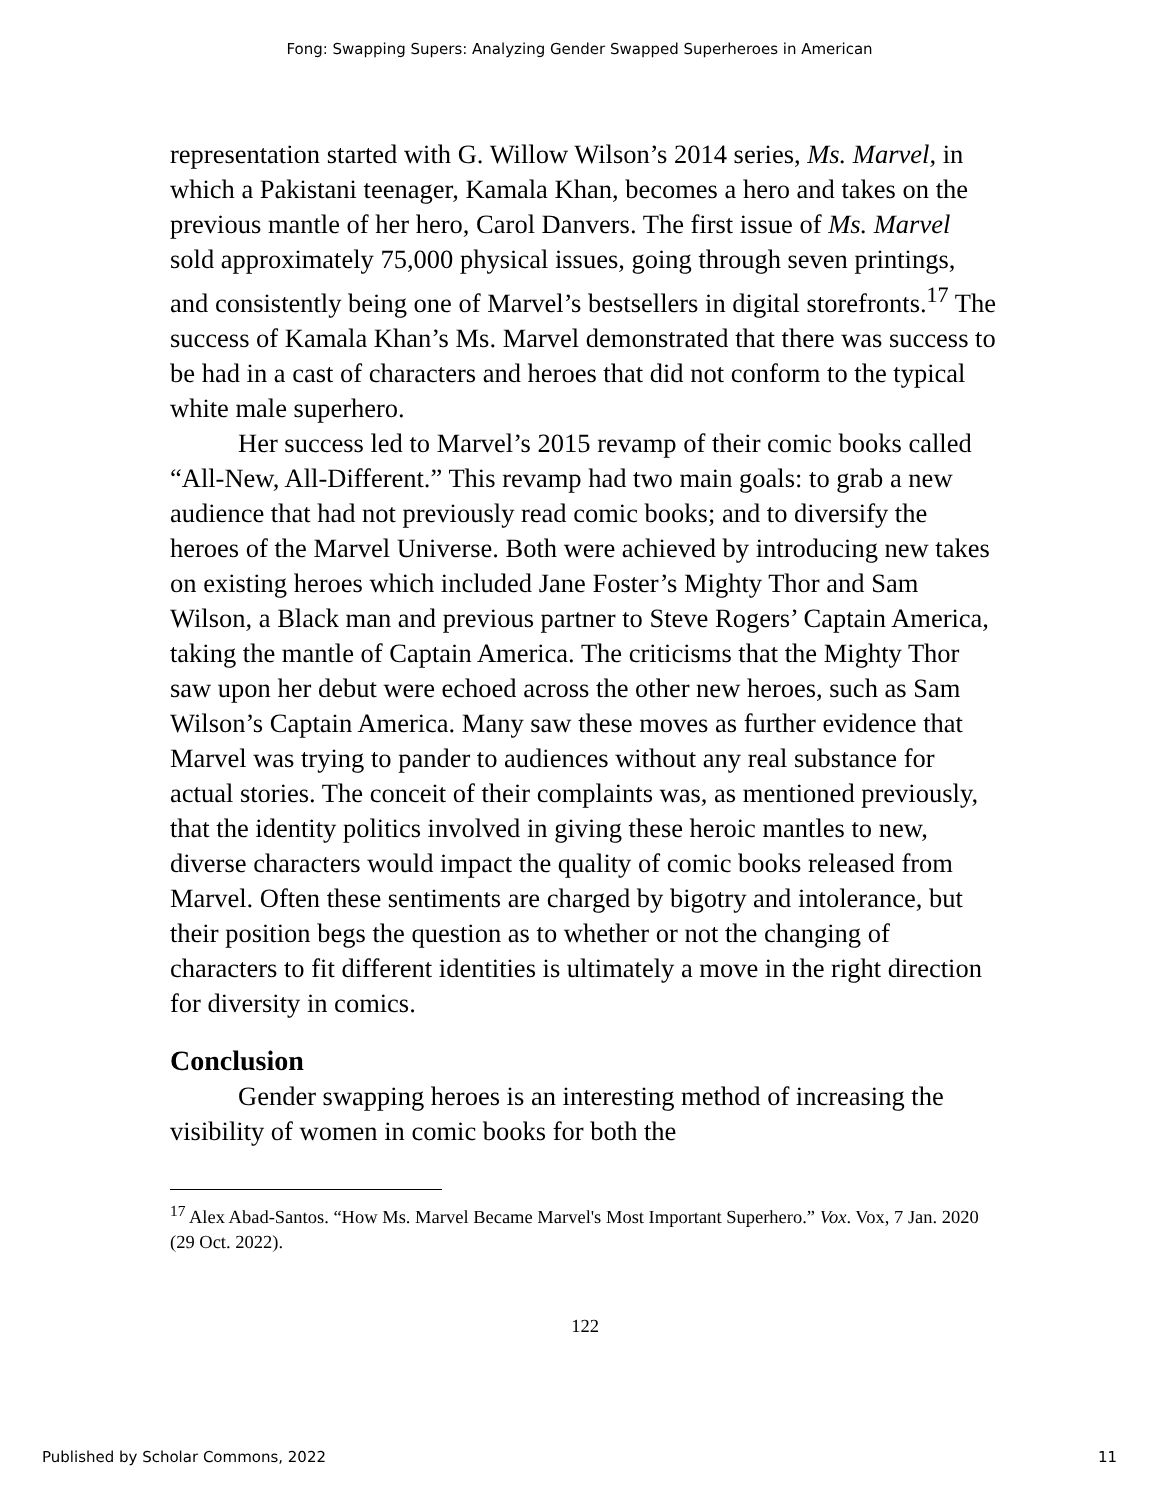Fong: Swapping Supers: Analyzing Gender Swapped Superheroes in American
representation started with G. Willow Wilson’s 2014 series, Ms. Marvel, in which a Pakistani teenager, Kamala Khan, becomes a hero and takes on the previous mantle of her hero, Carol Danvers. The first issue of Ms. Marvel sold approximately 75,000 physical issues, going through seven printings, and consistently being one of Marvel’s bestsellers in digital storefronts.<sup>17</sup> The success of Kamala Khan’s Ms. Marvel demonstrated that there was success to be had in a cast of characters and heroes that did not conform to the typical white male superhero.
Her success led to Marvel’s 2015 revamp of their comic books called “All-New, All-Different.” This revamp had two main goals: to grab a new audience that had not previously read comic books; and to diversify the heroes of the Marvel Universe. Both were achieved by introducing new takes on existing heroes which included Jane Foster’s Mighty Thor and Sam Wilson, a Black man and previous partner to Steve Rogers’ Captain America, taking the mantle of Captain America. The criticisms that the Mighty Thor saw upon her debut were echoed across the other new heroes, such as Sam Wilson’s Captain America. Many saw these moves as further evidence that Marvel was trying to pander to audiences without any real substance for actual stories. The conceit of their complaints was, as mentioned previously, that the identity politics involved in giving these heroic mantles to new, diverse characters would impact the quality of comic books released from Marvel. Often these sentiments are charged by bigotry and intolerance, but their position begs the question as to whether or not the changing of characters to fit different identities is ultimately a move in the right direction for diversity in comics.
Conclusion
Gender swapping heroes is an interesting method of increasing the visibility of women in comic books for both the
<sup>17</sup> Alex Abad-Santos. “How Ms. Marvel Became Marvel's Most Important Superhero.” Vox. Vox, 7 Jan. 2020 (29 Oct. 2022).
122
Published by Scholar Commons, 2022 11